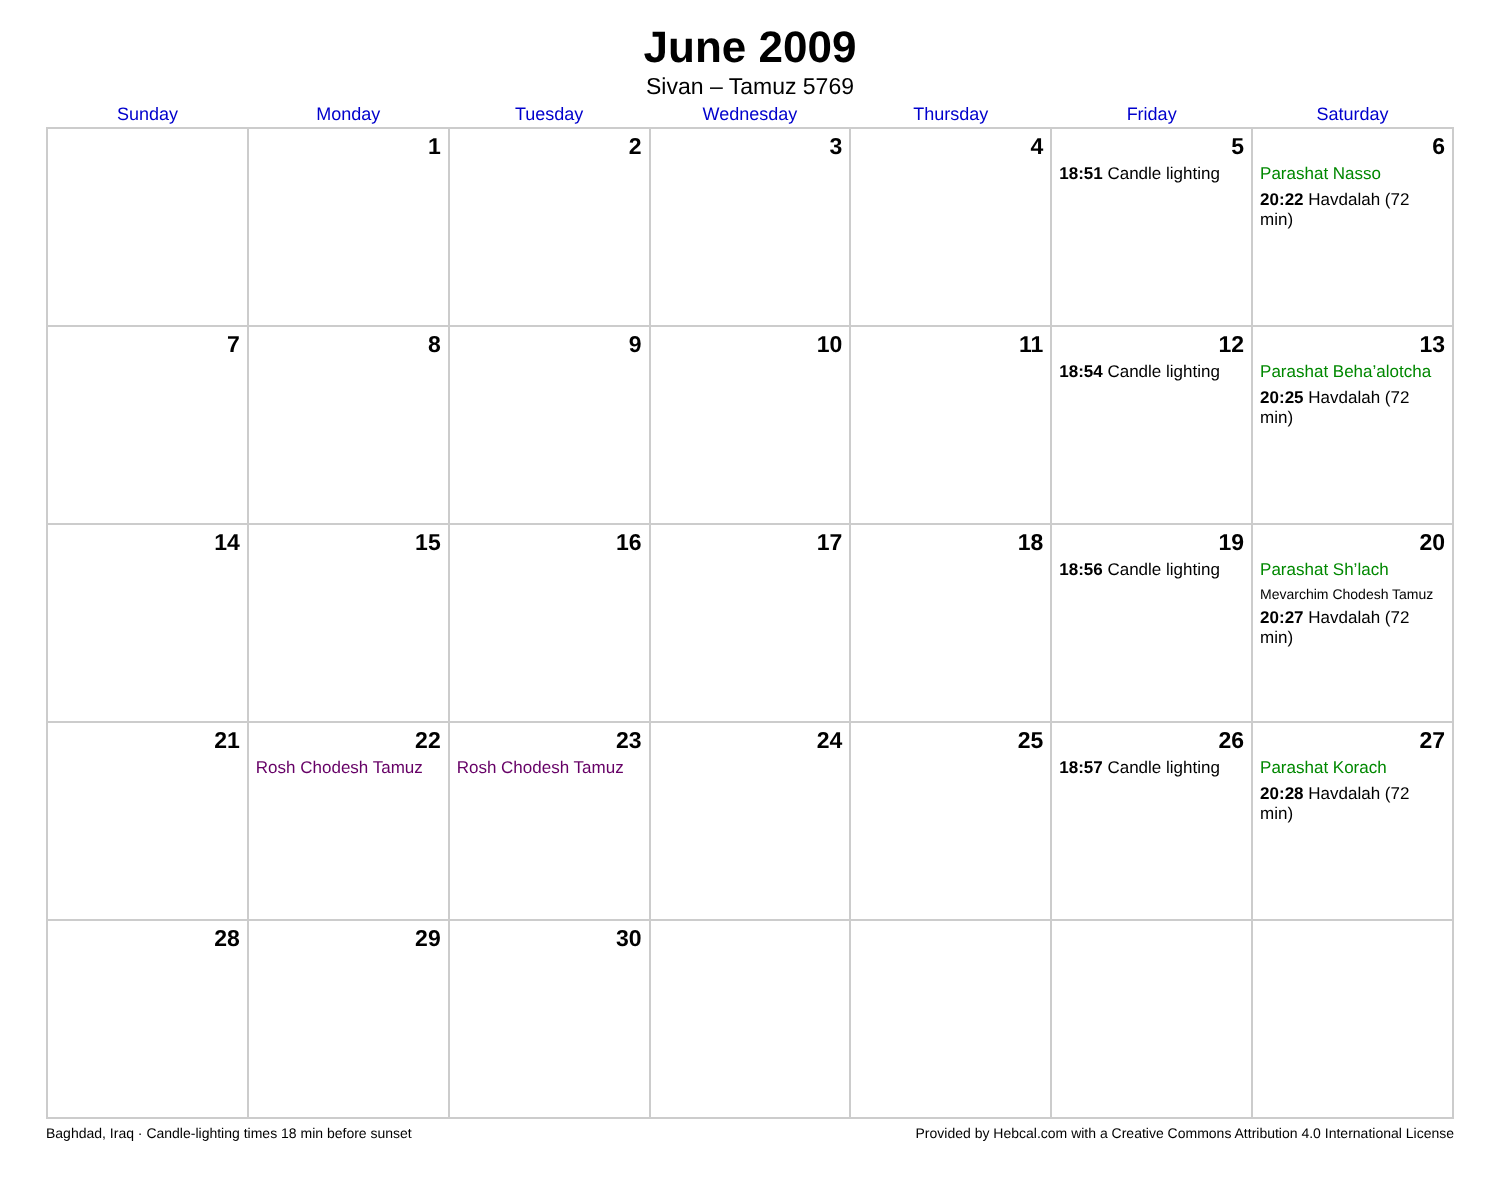June 2009
Sivan – Tamuz 5769
| Sunday | Monday | Tuesday | Wednesday | Thursday | Friday | Saturday |
| --- | --- | --- | --- | --- | --- | --- |
| | 1 | 2 | 3 | 4 | 5 18:51 Candle lighting | 6 Parashat Nasso 20:22 Havdalah (72 min) |
| 7 | 8 | 9 | 10 | 11 | 12 18:54 Candle lighting | 13 Parashat Beha’alotcha 20:25 Havdalah (72 min) |
| 14 | 15 | 16 | 17 | 18 | 19 18:56 Candle lighting | 20 Parashat Sh’lach Mevarchim Chodesh Tamuz 20:27 Havdalah (72 min) |
| 21 | 22 Rosh Chodesh Tamuz | 23 Rosh Chodesh Tamuz | 24 | 25 | 26 18:57 Candle lighting | 27 Parashat Korach 20:28 Havdalah (72 min) |
| 28 | 29 | 30 | | | | |
Baghdad, Iraq · Candle-lighting times 18 min before sunset Provided by Hebcal.com with a Creative Commons Attribution 4.0 International License